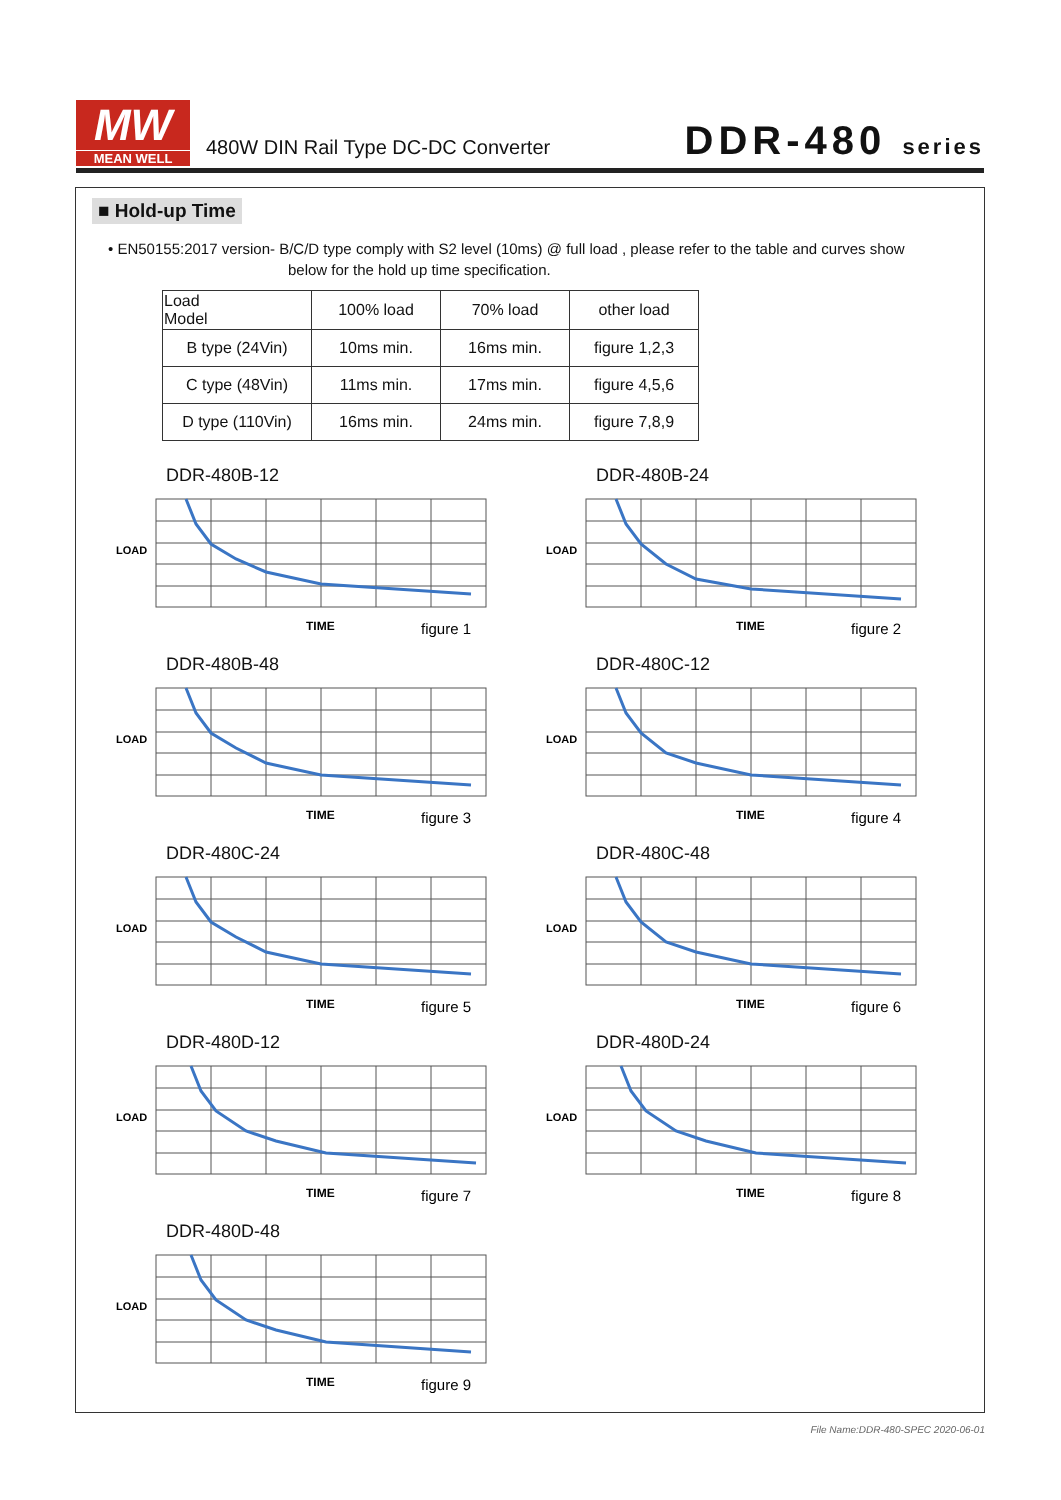MW
MEAN WELL
480W DIN Rail Type DC-DC Converter
DDR-480 series
■ Hold-up Time
• EN50155:2017 version- B/C/D type comply with S2 level (10ms) @ full load , please refer to the table and curves show
below for the hold up time specification.
| Load Model | 100% load | 70% load | other load |
| --- | --- | --- | --- |
| B type (24Vin) | 10ms min. | 16ms min. | figure 1,2,3 |
| C type (48Vin) | 11ms min. | 17ms min. | figure 4,5,6 |
| D type (110Vin) | 16ms min. | 24ms min. | figure 7,8,9 |
DDR-480B-12
LOAD
TIME
figure 1
DDR-480B-24
LOAD
TIME
figure 2
DDR-480B-48
LOAD
TIME
figure 3
DDR-480C-12
LOAD
TIME
figure 4
DDR-480C-24
LOAD
TIME
figure 5
DDR-480C-48
LOAD
TIME
figure 6
DDR-480D-12
LOAD
TIME
figure 7
DDR-480D-24
LOAD
TIME
figure 8
DDR-480D-48
LOAD
TIME
figure 9
File Name:DDR-480-SPEC 2020-06-01